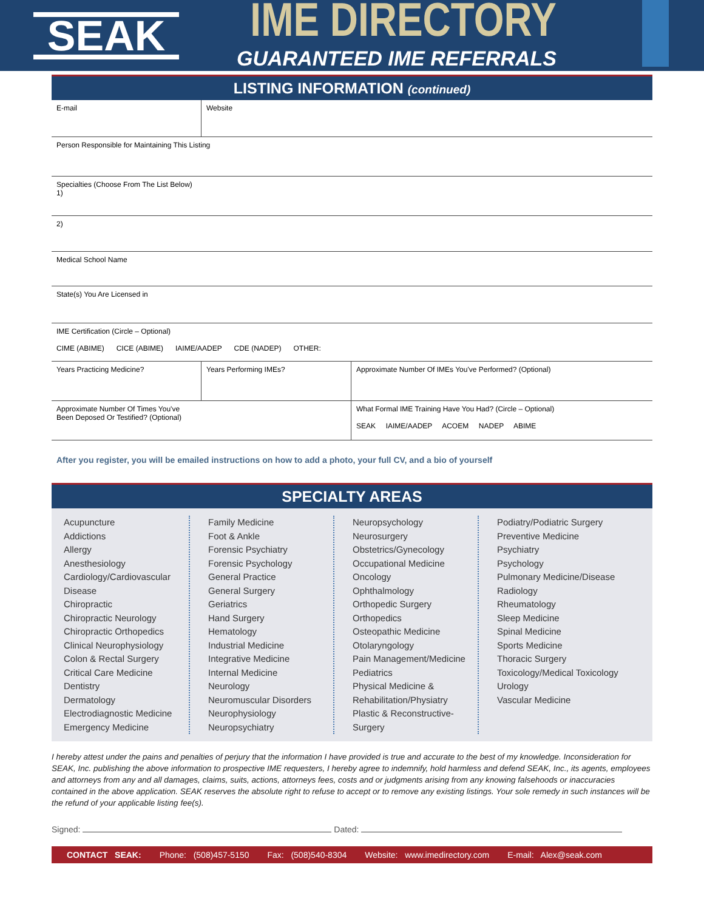SEAK
IME DIRECTORY
GUARANTEED IME REFERRALS
LISTING INFORMATION (continued)
| E-mail | Website | |
| Person Responsible for Maintaining This Listing | | |
| Specialties (Choose From The List Below) 1) | | |
| 2) | | |
| Medical School Name | | |
| State(s) You Are Licensed in | | |
| IME Certification (Circle – Optional) CIME (ABIME) CICE (ABIME) IAIME/AADEP CDE (NADEP) OTHER: | | |
| Years Practicing Medicine? | Years Performing IMEs? | Approximate Number Of IMEs You've Performed? (Optional) |
| Approximate Number Of Times You've Been Deposed Or Testified? (Optional) | | What Formal IME Training Have You Had? (Circle – Optional) SEAK IAIME/AADEP ACOEM NADEP ABIME |
After you register, you will be emailed instructions on how to add a photo, your full CV, and a bio of yourself
SPECIALTY AREAS
Acupuncture
Addictions
Allergy
Anesthesiology
Cardiology/Cardiovascular Disease
Chiropractic
Chiropractic Neurology
Chiropractic Orthopedics
Clinical Neurophysiology
Colon & Rectal Surgery
Critical Care Medicine
Dentistry
Dermatology
Electrodiagnostic Medicine
Emergency Medicine
Family Medicine
Foot & Ankle
Forensic Psychiatry
Forensic Psychology
General Practice
General Surgery
Geriatrics
Hand Surgery
Hematology
Industrial Medicine
Integrative Medicine
Internal Medicine
Neurology
Neuromuscular Disorders
Neurophysiology
Neuropsychiatry
Neuropsychology
Neurosurgery
Obstetrics/Gynecology
Occupational Medicine
Oncology
Ophthalmology
Orthopedic Surgery
Orthopedics
Osteopathic Medicine
Otolaryngology
Pain Management/Medicine
Pediatrics
Physical Medicine & Rehabilitation/Physiatry
Plastic & Reconstructive-Surgery
Podiatry/Podiatric Surgery
Preventive Medicine
Psychiatry
Psychology
Pulmonary Medicine/Disease
Radiology
Rheumatology
Sleep Medicine
Spinal Medicine
Sports Medicine
Thoracic Surgery
Toxicology/Medical Toxicology
Urology
Vascular Medicine
I hereby attest under the pains and penalties of perjury that the information I have provided is true and accurate to the best of my knowledge. Inconsideration for SEAK, Inc. publishing the above information to prospective IME requesters, I hereby agree to indemnify, hold harmless and defend SEAK, Inc., its agents, employees and attorneys from any and all damages, claims, suits, actions, attorneys fees, costs and or judgments arising from any knowing falsehoods or inaccuracies contained in the above application. SEAK reserves the absolute right to refuse to accept or to remove any existing listings. Your sole remedy in such instances will be the refund of your applicable listing fee(s).
Signed: Dated:
CONTACT SEAK: Phone: (508)457-5150 Fax: (508)540-8304 Website: www.imedirectory.com E-mail: Alex@seak.com